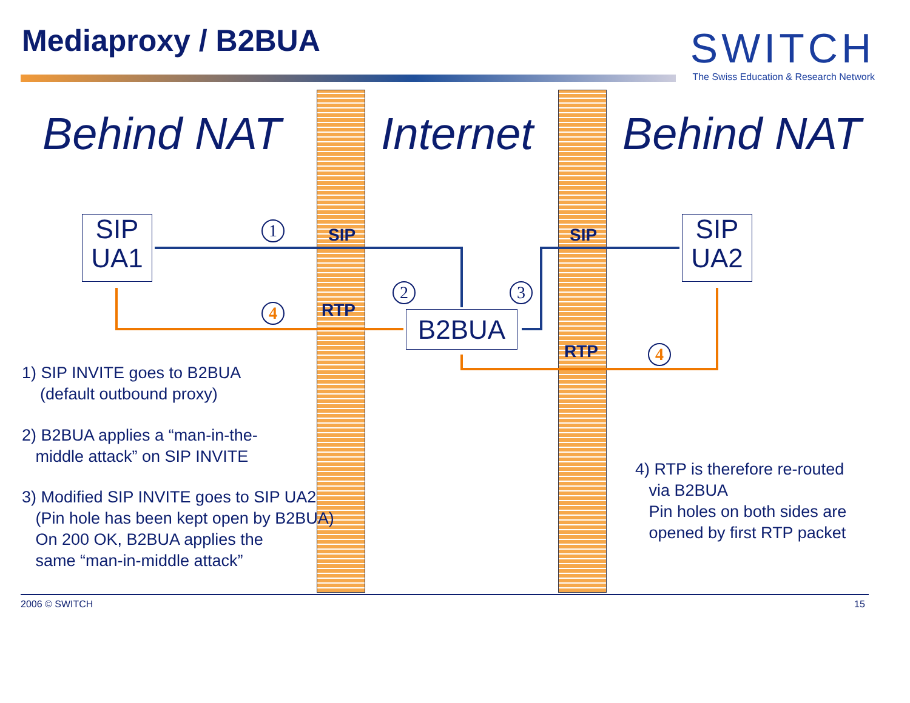Mediaproxy / B2BUA
SWITCH
The Swiss Education & Research Network
Behind NAT Internet Behind NAT
SIP
UA1
SIP
UA2
B2BUA
1
2 3
4
4
SIP SIP
RTP
RTP
1) SIP INVITE goes to B2BUA
(default outbound proxy)
2) B2BUA applies a “man-in-the-
middle attack” on SIP INVITE
3) Modified SIP INVITE goes to SIP UA2
(Pin hole has been kept open by B2BUA)
On 200 OK, B2BUA applies the
same “man-in-middle attack”
4) RTP is therefore re-routed
via B2BUA
Pin holes on both sides are
opened by first RTP packet
2006 © SWITCH 15